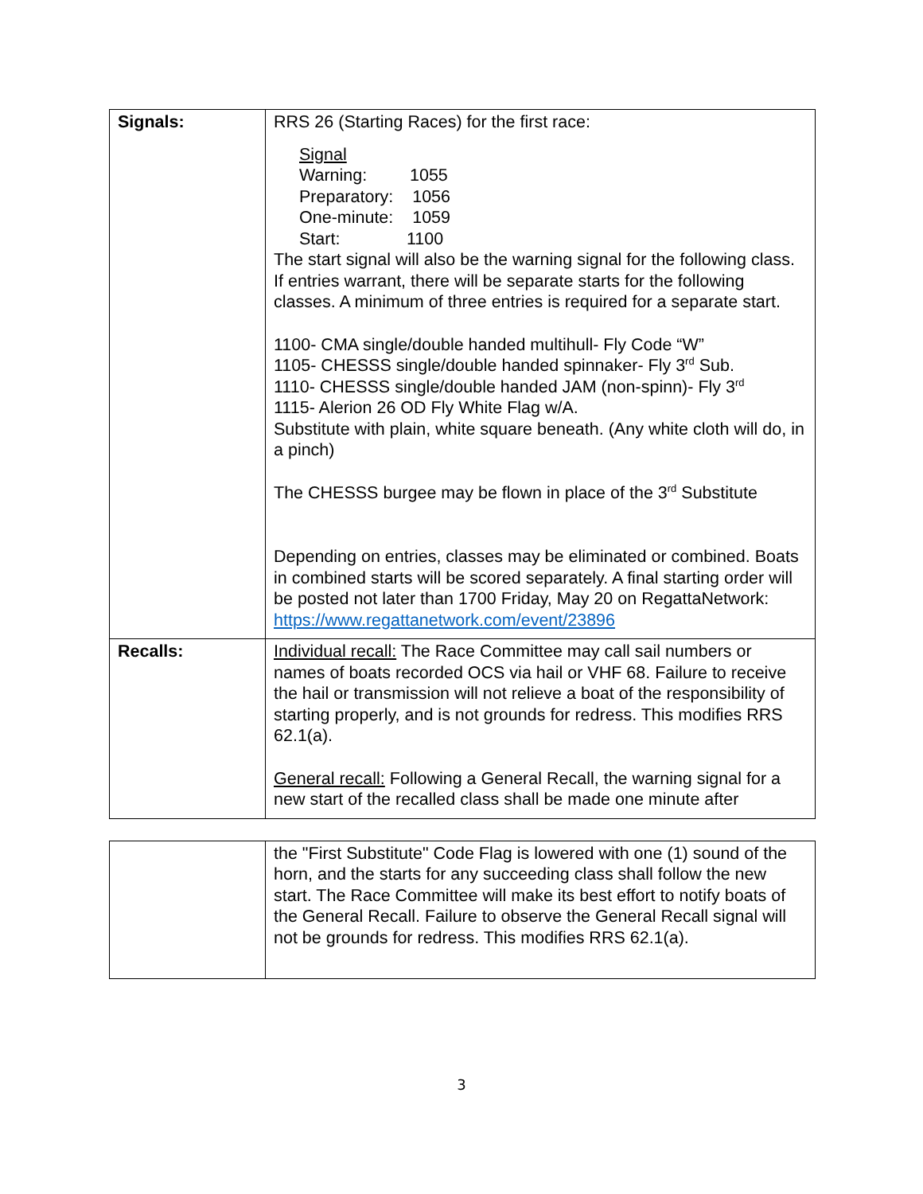| Signals: | RRS 26 (Starting Races) for the first race: Signal Warning: 1055 Preparatory: 1056 One-minute: 1059 Start: 1100 The start signal will also be the warning signal for the following class. If entries warrant, there will be separate starts for the following classes. A minimum of three entries is required for a separate start. 1100- CMA single/double handed multihull- Fly Code “W” 1105- CHESSS single/double handed spinnaker- Fly 3<sup>rd</sup> Sub. 1110- CHESSS single/double handed JAM (non-spinn)- Fly 3<sup>rd</sup> 1115- Alerion 26 OD Fly White Flag w/A. Substitute with plain, white square beneath. (Any white cloth will do, in a pinch) The CHESSS burgee may be flown in place of the 3<sup>rd</sup> Substitute Depending on entries, classes may be eliminated or combined. Boats in combined starts will be scored separately. A final starting order will be posted not later than 1700 Friday, May 20 on RegattaNetwork: https://www.regattanetwork.com/event/23896 |
| Recalls: | Individual recall: The Race Committee may call sail numbers or names of boats recorded OCS via hail or VHF 68. Failure to receive the hail or transmission will not relieve a boat of the responsibility of starting properly, and is not grounds for redress. This modifies RRS 62.1(a). General recall: Following a General Recall, the warning signal for a new start of the recalled class shall be made one minute after |
| | the "First Substitute" Code Flag is lowered with one (1) sound of the horn, and the starts for any succeeding class shall follow the new start. The Race Committee will make its best effort to notify boats of the General Recall. Failure to observe the General Recall signal will not be grounds for redress. This modifies RRS 62.1(a). |
3